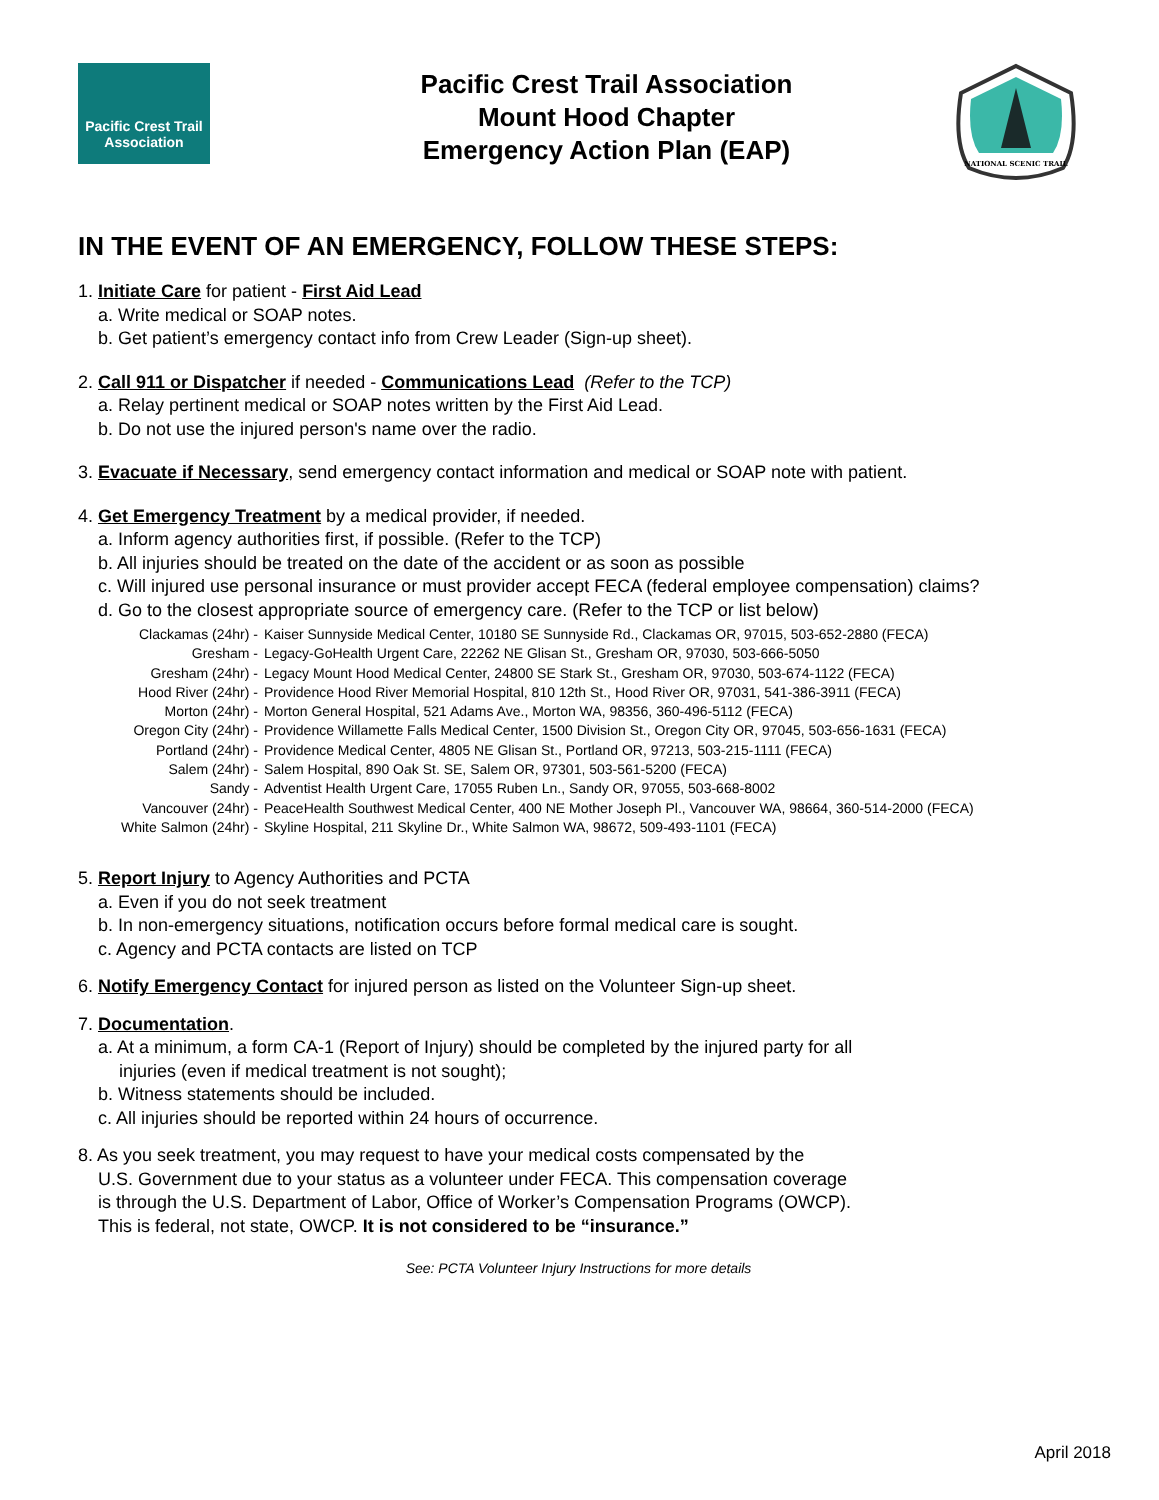Pacific Crest Trail
Association
Pacific Crest Trail Association
Mount Hood Chapter
Emergency Action Plan (EAP)
NATIONAL SCENIC TRAIL
IN THE EVENT OF AN EMERGENCY, FOLLOW THESE STEPS:
1. Initiate Care for patient - First Aid Lead
a. Write medical or SOAP notes.
b. Get patient’s emergency contact info from Crew Leader (Sign-up sheet).
2. Call 911 or Dispatcher if needed - Communications Lead (Refer to the TCP)
a. Relay pertinent medical or SOAP notes written by the First Aid Lead.
b. Do not use the injured person's name over the radio.
3. Evacuate if Necessary, send emergency contact information and medical or SOAP note with patient.
4. Get Emergency Treatment by a medical provider, if needed.
a. Inform agency authorities first, if possible. (Refer to the TCP)
b. All injuries should be treated on the date of the accident or as soon as possible
c. Will injured use personal insurance or must provider accept FECA (federal employee compensation) claims?
d. Go to the closest appropriate source of emergency care. (Refer to the TCP or list below)
| Clackamas (24hr) - | Kaiser Sunnyside Medical Center, 10180 SE Sunnyside Rd., Clackamas OR, 97015, 503-652-2880 (FECA) |
| Gresham - | Legacy-GoHealth Urgent Care, 22262 NE Glisan St., Gresham OR, 97030, 503-666-5050 |
| Gresham (24hr) - | Legacy Mount Hood Medical Center, 24800 SE Stark St., Gresham OR, 97030, 503-674-1122 (FECA) |
| Hood River (24hr) - | Providence Hood River Memorial Hospital, 810 12th St., Hood River OR, 97031, 541-386-3911 (FECA) |
| Morton (24hr) - | Morton General Hospital, 521 Adams Ave., Morton WA, 98356, 360-496-5112 (FECA) |
| Oregon City (24hr) - | Providence Willamette Falls Medical Center, 1500 Division St., Oregon City OR, 97045, 503-656-1631 (FECA) |
| Portland (24hr) - | Providence Medical Center, 4805 NE Glisan St., Portland OR, 97213, 503-215-1111 (FECA) |
| Salem (24hr) - | Salem Hospital, 890 Oak St. SE, Salem OR, 97301, 503-561-5200 (FECA) |
| Sandy - | Adventist Health Urgent Care, 17055 Ruben Ln., Sandy OR, 97055, 503-668-8002 |
| Vancouver (24hr) - | PeaceHealth Southwest Medical Center, 400 NE Mother Joseph Pl., Vancouver WA, 98664, 360-514-2000 (FECA) |
| White Salmon (24hr) - | Skyline Hospital, 211 Skyline Dr., White Salmon WA, 98672, 509-493-1101 (FECA) |
5. Report Injury to Agency Authorities and PCTA
a. Even if you do not seek treatment
b. In non-emergency situations, notification occurs before formal medical care is sought.
c. Agency and PCTA contacts are listed on TCP
6. Notify Emergency Contact for injured person as listed on the Volunteer Sign-up sheet.
7. Documentation.
a. At a minimum, a form CA-1 (Report of Injury) should be completed by the injured party for all
injuries (even if medical treatment is not sought);
b. Witness statements should be included.
c. All injuries should be reported within 24 hours of occurrence.
8. As you seek treatment, you may request to have your medical costs compensated by the
U.S. Government due to your status as a volunteer under FECA. This compensation coverage
is through the U.S. Department of Labor, Office of Worker’s Compensation Programs (OWCP).
This is federal, not state, OWCP. It is not considered to be “insurance.”
See: PCTA Volunteer Injury Instructions for more details
April 2018